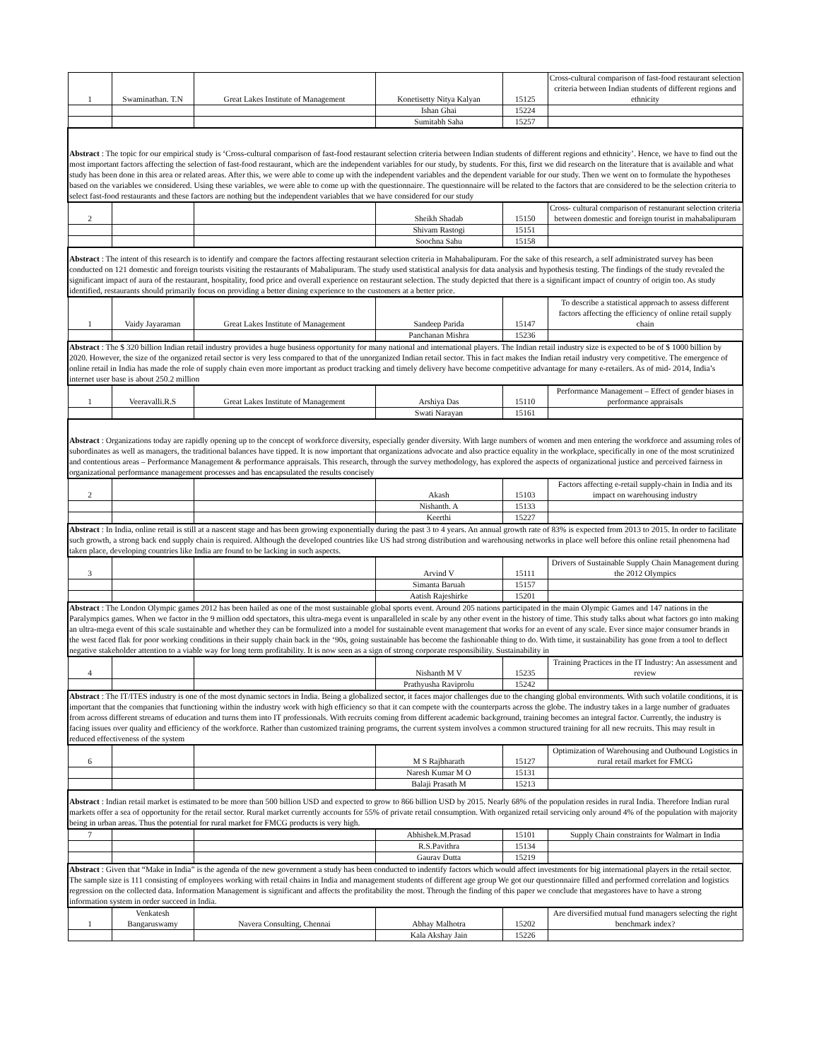| 1 | Swaminathan. T.N | Great Lakes Institute of Management | Konetisetty Nitya Kalyan | 15125 | Cross-cultural comparison of fast-food restaurant selection criteria between Indian students of different regions and ethnicity |
| | | | Ishan Ghai | 15224 | |
| | | | Sumitabh Saha | 15257 | |
| Abstract : The topic for our empirical study is ‘Cross-cultural comparison of fast-food restaurant selection criteria between Indian students of different regions and ethnicity’. Hence, we have to find out the most important factors affecting the selection of fast-food restaurant, which are the independent variables for our study, by students. For this, first we did research on the literature that is available and what study has been done in this area or related areas. After this, we were able to come up with the independent variables and the dependent variable for our study. Then we went on to formulate the hypotheses based on the variables we considered. Using these variables, we were able to come up with the questionnaire. The questionnaire will be related to the factors that are considered to be the selection criteria to select fast-food restaurants and these factors are nothing but the independent variables that we have considered for our study | | | | | |
| 2 | | | Sheikh Shadab | 15150 | Cross- cultural comparison of restanurant selection criteria between domestic and foreign tourist in mahabalipuram |
| | | | Shivam Rastogi | 15151 | |
| | | | Soochna Sahu | 15158 | |
| Abstract : The intent of this research is to identify and compare the factors affecting restaurant selection criteria in Mahabalipuram. For the sake of this research, a self administrated survey has been conducted on 121 domestic and foreign tourists visiting the restaurants of Mabalipuram. The study used statistical analysis for data analysis and hypothesis testing. The findings of the study revealed the significant impact of aura of the restaurant, hospitality, food price and overall experience on restaurant selection. The study depicted that there is a significant impact of country of origin too. As study identified, restaurants should primarily focus on providing a better dining experience to the customers at a better price. | | | | | |
| 1 | Vaidy Jayaraman | Great Lakes Institute of Management | Sandeep Parida | 15147 | To describe a statistical approach to assess different factors affecting the efficiency of online retail supply chain |
| | | | Panchanan Mishra | 15236 | |
| Abstract : The $ 320 billion Indian retail industry provides a huge business opportunity for many national and international players. The Indian retail industry size is expected to be of $ 1000 billion by 2020. However, the size of the organized retail sector is very less compared to that of the unorganized Indian retail sector. This in fact makes the Indian retail industry very competitive. The emergence of online retail in India has made the role of supply chain even more important as product tracking and timely delivery have become competitive advantage for many e-retailers. As of mid- 2014, India’s internet user base is about 250.2 million | | | | | |
| 1 | Veeravalli.R.S | Great Lakes Institute of Management | Arshiya Das | 15110 | Performance Management – Effect of gender biases in performance appraisals |
| | | | Swati Narayan | 15161 | |
| Abstract : Organizations today are rapidly opening up to the concept of workforce diversity, especially gender diversity. With large numbers of women and men entering the workforce and assuming roles of subordinates as well as managers, the traditional balances have tipped. It is now important that organizations advocate and also practice equality in the workplace, specifically in one of the most scrutinized and contentious areas – Performance Management & performance appraisals. This research, through the survey methodology, has explored the aspects of organizational justice and perceived fairness in organizational performance management processes and has encapsulated the results concisely | | | | | |
| 2 | | | Akash | 15103 | Factors affecting e-retail supply-chain in India and its impact on warehousing industry |
| | | | Nishanth. A | 15133 | |
| | | | Keerthi | 15227 | |
| Abstract : In India, online retail is still at a nascent stage and has been growing exponentially during the past 3 to 4 years. An annual growth rate of 83% is expected from 2013 to 2015. In order to facilitate such growth, a strong back end supply chain is required. Although the developed countries like US had strong distribution and warehousing networks in place well before this online retail phenomena had taken place, developing countries like India are found to be lacking in such aspects. | | | | | |
| 3 | | | Arvind V | 15111 | Drivers of Sustainable Supply Chain Management during the 2012 Olympics |
| | | | Simanta Baruah | 15157 | |
| | | | Aatish Rajeshirke | 15201 | |
| Abstract : The London Olympic games 2012 has been hailed as one of the most sustainable global sports event. Around 205 nations participated in the main Olympic Games and 147 nations in the Paralympics games. When we factor in the 9 million odd spectators, this ultra-mega event is unparalleled in scale by any other event in the history of time. This study talks about what factors go into making an ultra-mega event of this scale sustainable and whether they can be formulized into a model for sustainable event management that works for an event of any scale. Ever since major consumer brands in the west faced flak for poor working conditions in their supply chain back in the ‘90s, going sustainable has become the fashionable thing to do. With time, it sustainability has gone from a tool to deflect negative stakeholder attention to a viable way for long term profitability. It is now seen as a sign of strong corporate responsibility. Sustainability in | | | | | |
| 4 | | | Nishanth M V | 15235 | Training Practices in the IT Industry: An assessment and review |
| | | | Prathyusha Raviprolu | 15242 | |
| Abstract : The IT/ITES industry is one of the most dynamic sectors in India. Being a globalized sector, it faces major challenges due to the changing global environments. With such volatile conditions, it is important that the companies that functioning within the industry work with high efficiency so that it can compete with the counterparts across the globe. The industry takes in a large number of graduates from across different streams of education and turns them into IT professionals. With recruits coming from different academic background, training becomes an integral factor. Currently, the industry is facing issues over quality and efficiency of the workforce. Rather than customized training programs, the current system involves a common structured training for all new recruits. This may result in reduced effectiveness of the system | | | | | |
| 6 | | | M S Rajbharath | 15127 | Optimization of Warehousing and Outbound Logistics in rural retail market for FMCG |
| | | | Naresh Kumar M O | 15131 | |
| | | | Balaji Prasath M | 15213 | |
| Abstract : Indian retail market is estimated to be more than 500 billion USD and expected to grow to 866 billion USD by 2015. Nearly 68% of the population resides in rural India. Therefore Indian rural markets offer a sea of opportunity for the retail sector. Rural market currently accounts for 55% of private retail consumption. With organized retail servicing only around 4% of the population with majority being in urban areas. Thus the potential for rural market for FMCG products is very high. | | | | | |
| 7 | | | Abhishek.M.Prasad | 15101 | Supply Chain constraints for Walmart in India |
| | | | R.S.Pavithra | 15134 | |
| | | | Gaurav Dutta | 15219 | |
| Abstract : Given that “Make in India” is the agenda of the new government a study has been conducted to indentify factors which would affect investments for big international players in the retail sector. The sample size is 111 consisting of employees working with retail chains in India and management students of different age group We got our questionnaire filled and performed correlation and logistics regression on the collected data. Information Management is significant and affects the profitability the most. Through the finding of this paper we conclude that megastores have to have a strong information system in order succeed in India. | | | | | |
| 1 | Venkatesh Bangaruswamy | Navera Consulting, Chennai | Abhay Malhotra | 15202 | Are diversified mutual fund managers selecting the right benchmark index? |
| | | | Kala Akshay Jain | 15226 | |